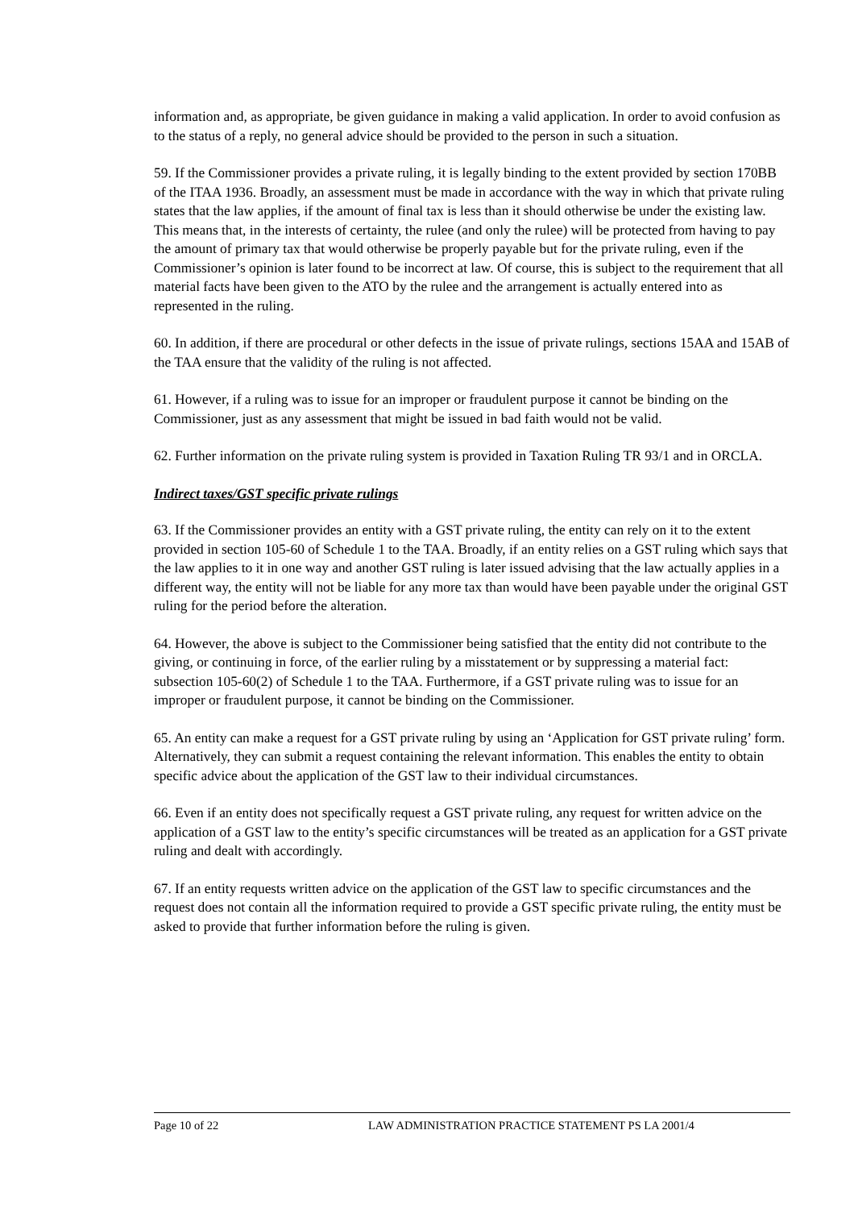information and, as appropriate, be given guidance in making a valid application. In order to avoid confusion as to the status of a reply, no general advice should be provided to the person in such a situation.
59. If the Commissioner provides a private ruling, it is legally binding to the extent provided by section 170BB of the ITAA 1936. Broadly, an assessment must be made in accordance with the way in which that private ruling states that the law applies, if the amount of final tax is less than it should otherwise be under the existing law. This means that, in the interests of certainty, the rulee (and only the rulee) will be protected from having to pay the amount of primary tax that would otherwise be properly payable but for the private ruling, even if the Commissioner’s opinion is later found to be incorrect at law. Of course, this is subject to the requirement that all material facts have been given to the ATO by the rulee and the arrangement is actually entered into as represented in the ruling.
60. In addition, if there are procedural or other defects in the issue of private rulings, sections 15AA and 15AB of the TAA ensure that the validity of the ruling is not affected.
61. However, if a ruling was to issue for an improper or fraudulent purpose it cannot be binding on the Commissioner, just as any assessment that might be issued in bad faith would not be valid.
62. Further information on the private ruling system is provided in Taxation Ruling TR 93/1 and in ORCLA.
Indirect taxes/GST specific private rulings
63. If the Commissioner provides an entity with a GST private ruling, the entity can rely on it to the extent provided in section 105-60 of Schedule 1 to the TAA. Broadly, if an entity relies on a GST ruling which says that the law applies to it in one way and another GST ruling is later issued advising that the law actually applies in a different way, the entity will not be liable for any more tax than would have been payable under the original GST ruling for the period before the alteration.
64. However, the above is subject to the Commissioner being satisfied that the entity did not contribute to the giving, or continuing in force, of the earlier ruling by a misstatement or by suppressing a material fact: subsection 105-60(2) of Schedule 1 to the TAA. Furthermore, if a GST private ruling was to issue for an improper or fraudulent purpose, it cannot be binding on the Commissioner.
65. An entity can make a request for a GST private ruling by using an ‘Application for GST private ruling’ form. Alternatively, they can submit a request containing the relevant information. This enables the entity to obtain specific advice about the application of the GST law to their individual circumstances.
66. Even if an entity does not specifically request a GST private ruling, any request for written advice on the application of a GST law to the entity’s specific circumstances will be treated as an application for a GST private ruling and dealt with accordingly.
67. If an entity requests written advice on the application of the GST law to specific circumstances and the request does not contain all the information required to provide a GST specific private ruling, the entity must be asked to provide that further information before the ruling is given.
Page 10 of 22 LAW ADMINISTRATION PRACTICE STATEMENT PS LA 2001/4